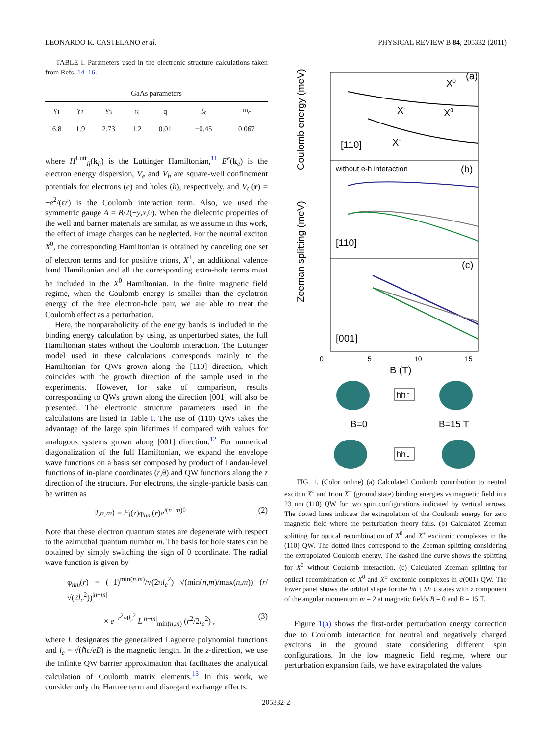LEONARDO K. CASTELANO et al. PHYSICAL REVIEW B 84, 205332 (2011)
TABLE I. Parameters used in the electronic structure calculations taken from Refs. 14–16.
| GaAs parameters | | | | | | |
| --- | --- | --- | --- | --- | --- | --- |
| γ<sub>1</sub> | γ<sub>2</sub> | γ<sub>3</sub> | κ | q | g<sub>c</sub> | m<sub>c</sub> |
| 6.8 | 1.9 | 2.73 | 1.2 | 0.01 | −0.45 | 0.067 |
where H<sup>Lutt</sup><sub>ij</sub>(k<sub>h</sub>) is the Luttinger Hamiltonian,<sup>11</sup> E<sup>e</sup>(k<sub>e</sub>) is the electron energy dispersion, V<sub>e</sub> and V<sub>h</sub> are square-well confinement potentials for electrons (e) and holes (h), respectively, and V<sub>C</sub>(r) = −e<sup>2</sup>/(εr) is the Coulomb interaction term. Also, we used the symmetric gauge A = B/2(−y,x,0). When the dielectric properties of the well and barrier materials are similar, as we assume in this work, the effect of image charges can be neglected. For the neutral exciton X<sup>0</sup>, the corresponding Hamiltonian is obtained by canceling one set of electron terms and for positive trions, X<sup>+</sup>, an additional valence band Hamiltonian and all the corresponding extra-hole terms must be included in the X<sup>0</sup> Hamiltonian. In the finite magnetic field regime, when the Coulomb energy is smaller than the cyclotron energy of the free electron-hole pair, we are able to treat the Coulomb effect as a perturbation.
Here, the nonparabolicity of the energy bands is included in the binding energy calculation by using, as unperturbed states, the full Hamiltonian states without the Coulomb interaction. The Luttinger model used in these calculations corresponds mainly to the Hamiltonian for QWs grown along the [110] direction, which coincides with the growth direction of the sample used in the experiments. However, for sake of comparison, results corresponding to QWs grown along the direction [001] will also be presented. The electronic structure parameters used in the calculations are listed in Table I. The use of (110) QWs takes the advantage of the large spin lifetimes if compared with values for analogous systems grown along [001] direction.<sup>12</sup> For numerical diagonalization of the full Hamiltonian, we expand the envelope wave functions on a basis set composed by product of Landau-level functions of in-plane coordinates (r,θ) and QW functions along the z direction of the structure. For electrons, the single-particle basis can be written as
|l,n,m⟩ = F<sub>l</sub>(z)φ<sub>nm</sub>(r)e<sup>i(n−m)θ</sup>. (2)
Note that these electron quantum states are degenerate with respect to the azimuthal quantum number m. The basis for hole states can be obtained by simply switching the sign of θ coordinate. The radial wave function is given by
φ<sub>nm</sub>(r) = (−1)<sup>min(n,m)</sup>/√(2πl<sub>c</sub><sup>2</sup>) √(min(n,m)/max(n,m)) (r/√(2l<sub>c</sub><sup>2</sup>))<sup>|n−m|</sup>
× e<sup>−r<sup>2</sup>/4l<sub>c</sub><sup>2</sup></sup> L<sup>|n−m|</sup><sub>min(n,m)</sub> (r<sup>2</sup>/2l<sub>c</sub><sup>2</sup>) , (3)
where L designates the generalized Laguerre polynomial functions and l<sub>c</sub> = √(ℏc/eB) is the magnetic length. In the z-direction, we use the infinite QW barrier approximation that facilitates the analytical calculation of Coulomb matrix elements.<sup>13</sup> In this work, we consider only the Hartree term and disregard exchange effects.
Coulomb energy (meV)
Zeeman splitting (meV)
(a)
(b)
(c)
[110]
[110]
[001]
X0
X-
X0
X-
without e-h interaction
0
5
10
15
B (T)
hh↑
hh↓
B=0
B=15 T
FIG. 1. (Color online) (a) Calculated Coulomb contribution to neutral exciton X<sup>0</sup> and trion X<sup>−</sup> (ground state) binding energies vs magnetic field in a 23 nm (110) QW for two spin configurations indicated by vertical arrows. The dotted lines indicate the extrapolation of the Coulomb energy for zero magnetic field where the perturbation theory fails. (b) Calculated Zeeman splitting for optical recombination of X<sup>0</sup> and X<sup>±</sup> excitonic complexes in the (110) QW. The dotted lines correspond to the Zeeman splitting considering the extrapolated Coulomb energy. The dashed line curve shows the splitting for X<sup>0</sup> without Coulomb interaction. (c) Calculated Zeeman splitting for optical recombination of X<sup>0</sup> and X<sup>±</sup> excitonic complexes in a(001) QW. The lower panel shows the orbital shape for the hh ↑ hh ↓ states with z component of the angular momentum m = 2 at magnetic fields B = 0 and B = 15 T.
Figure 1(a) shows the first-order perturbation energy correction due to Coulomb interaction for neutral and negatively charged excitons in the ground state considering different spin configurations. In the low magnetic field regime, where our perturbation expansion fails, we have extrapolated the values
205332-2